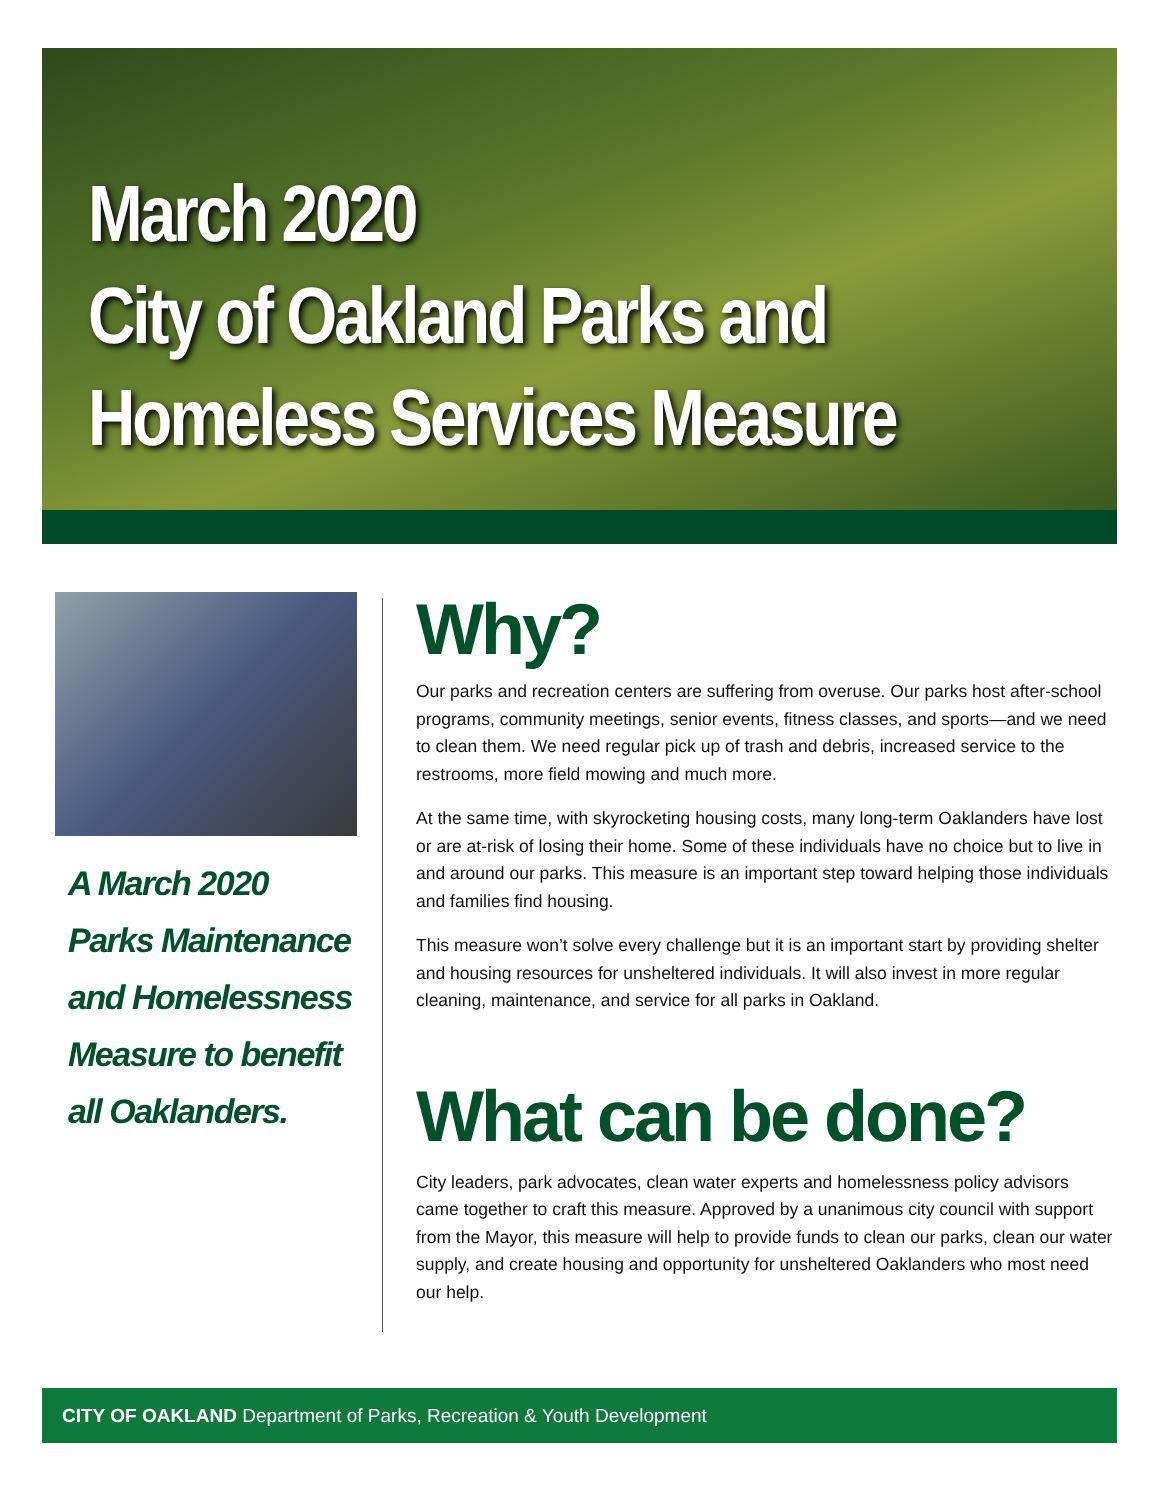March 2020
City of Oakland Parks and
Homeless Services Measure
A March 2020 Parks Maintenance and Homelessness Measure to benefit all Oaklanders.
Why?
Our parks and recreation centers are suffering from overuse. Our parks host after-school programs, community meetings, senior events, fitness classes, and sports—and we need to clean them. We need regular pick up of trash and debris, increased service to the restrooms, more field mowing and much more.
At the same time, with skyrocketing housing costs, many long-term Oaklanders have lost or are at-risk of losing their home. Some of these individuals have no choice but to live in and around our parks. This measure is an important step toward helping those individuals and families find housing.
This measure won’t solve every challenge but it is an important start by providing shelter and housing resources for unsheltered individuals. It will also invest in more regular cleaning, maintenance, and service for all parks in Oakland.
What can be done?
City leaders, park advocates, clean water experts and homelessness policy advisors came together to craft this measure. Approved by a unanimous city council with support from the Mayor, this measure will help to provide funds to clean our parks, clean our water supply, and create housing and opportunity for unsheltered Oaklanders who most need our help.
CITY OF OAKLAND Department of Parks, Recreation & Youth Development